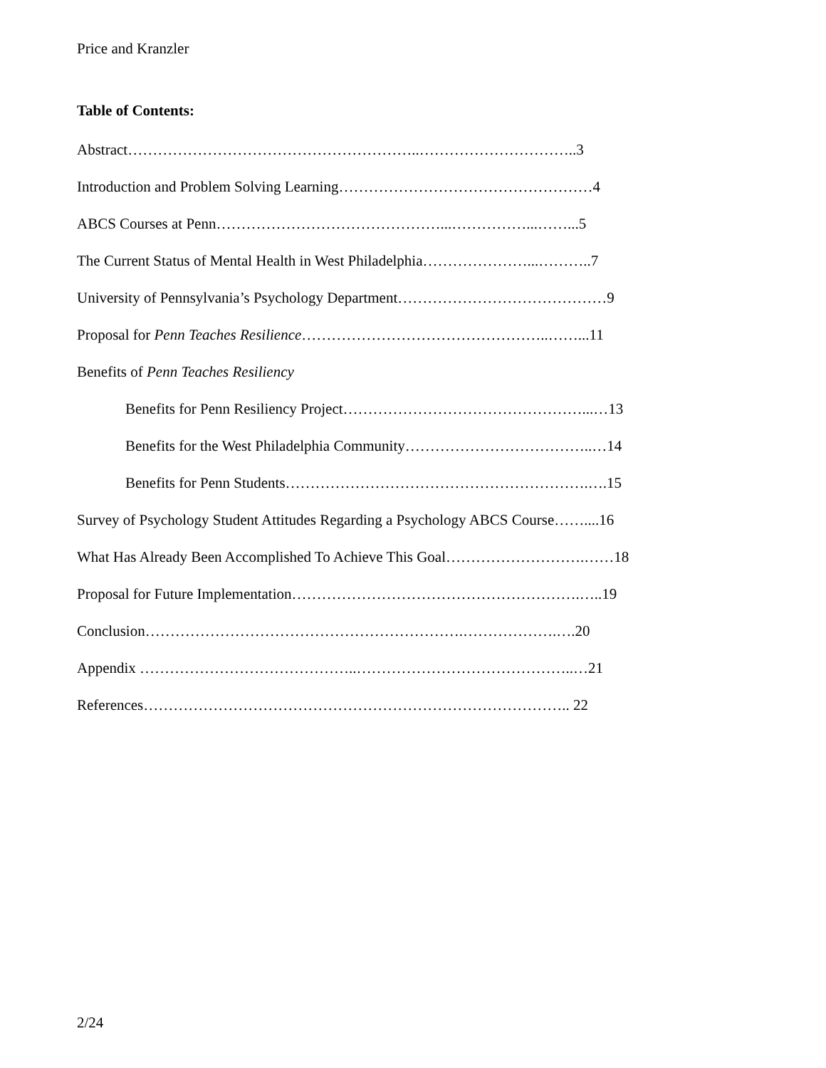Price and Kranzler
Table of Contents:
Abstract…………………………………………………..…………………………..3
Introduction and Problem Solving Learning……………………………………………4
ABCS Courses at Penn………………………………………...……………...……...5
The Current Status of Mental Health in West Philadelphia…………………...………..7
University of Pennsylvania’s Psychology Department……………………………………9
Proposal for Penn Teaches Resilience…………………………………………..……...11
Benefits of Penn Teaches Resiliency
Benefits for Penn Resiliency Project…………………………………………...…13
Benefits for the West Philadelphia Community………………………………..…14
Benefits for Penn Students…………………………………………………….….15
Survey of Psychology Student Attitudes Regarding a Psychology ABCS Course……....16
What Has Already Been Accomplished To Achieve This Goal……………………….……18
Proposal for Future Implementation………………………………………………….…..19
Conclusion……………………………………………………….……………….….20
Appendix ……………………………………..……………………………………..…21
References………………………………………………………………………….. 22
2/24